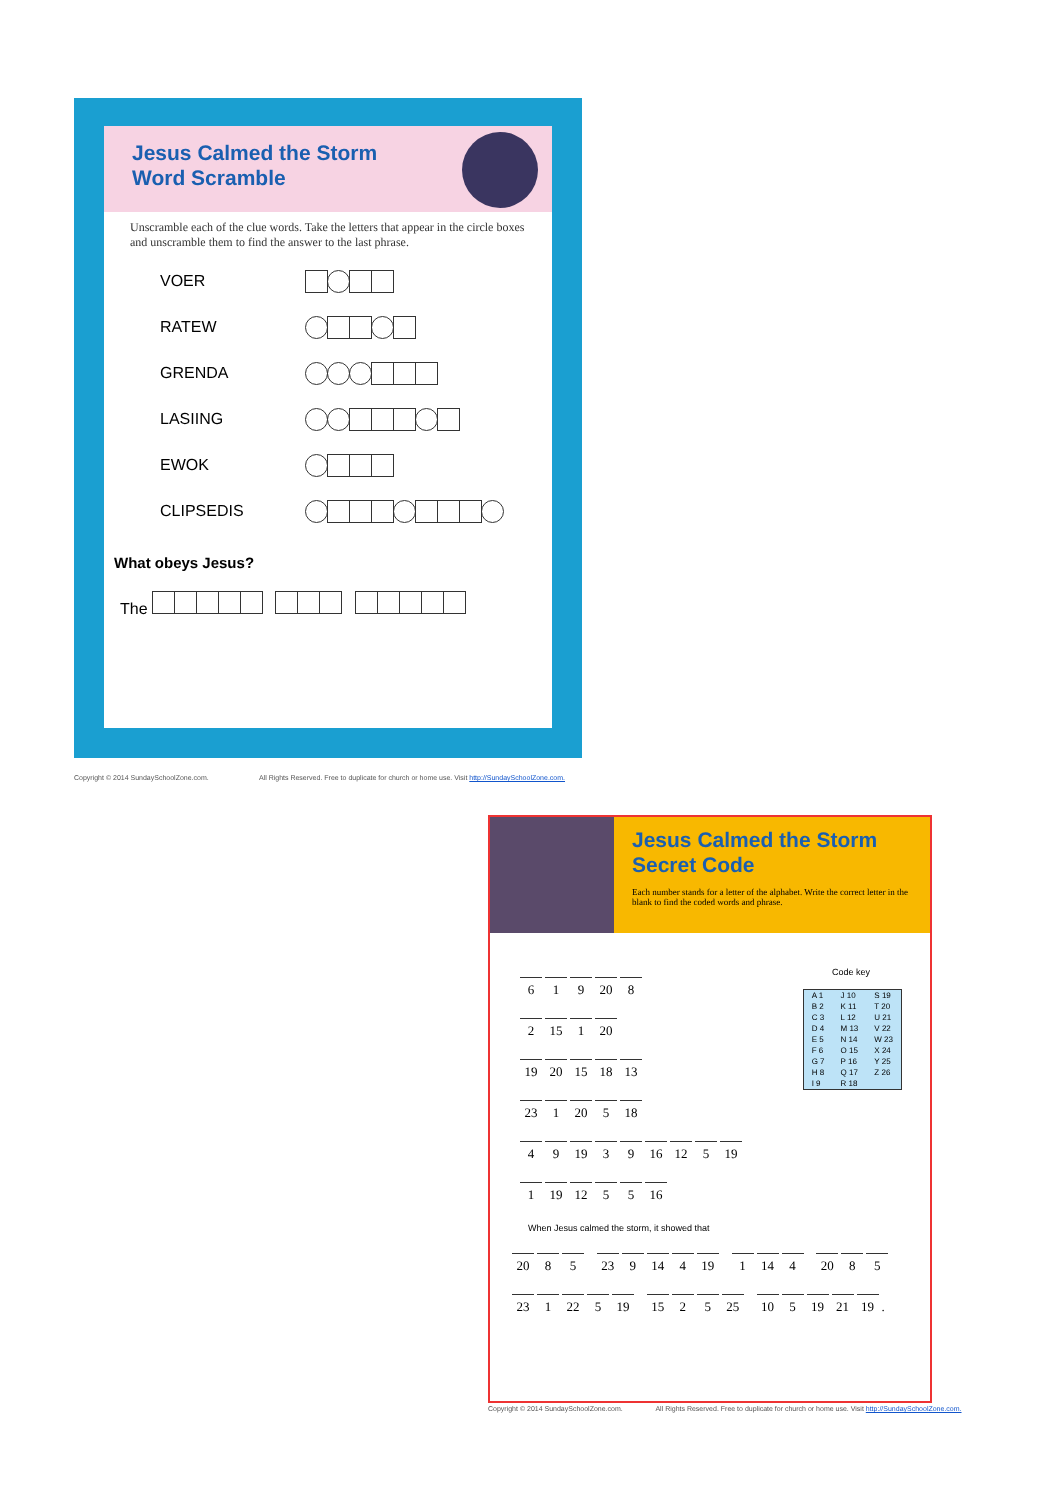Jesus Calmed the Storm
Word Scramble
Unscramble each of the clue words. Take the letters that appear in the circle boxes and unscramble them to find the answer to the last phrase.
VOER
RATEW
GRENDA
LASIING
EWOK
CLIPSEDIS
What obeys Jesus?
The
Copyright © 2014 SundaySchoolZone.com. All Rights Reserved. Free to duplicate for church or home use. Visit http://SundaySchoolZone.com.
Jesus Calmed the Storm
Secret Code
Each number stands for a letter of the alphabet. Write the correct letter in the blank to find the coded words and phrase.
Code key
| A 1 | J 10 | S 19 |
| B 2 | K 11 | T 20 |
| C 3 | L 12 | U 21 |
| D 4 | M 13 | V 22 |
| E 5 | N 14 | W 23 |
| F 6 | O 15 | X 24 |
| G 7 | P 16 | Y 25 |
| H 8 | Q 17 | Z 26 |
| I 9 | R 18 | |
6 1 9 20 8
2 15 1 20
19 20 15 18 13
23 1 20 5 18
4 9 19 3 9 16 12 5 19
1 19 12 5 5 16
When Jesus calmed the storm, it showed that
20 8 5 23 9 14 4 19 1 14 4 20 8 5
23 1 22 5 19 15 2 5 25 10 5 19 21 19.
Copyright © 2014 SundaySchoolZone.com. All Rights Reserved. Free to duplicate for church or home use. Visit http://SundaySchoolZone.com.